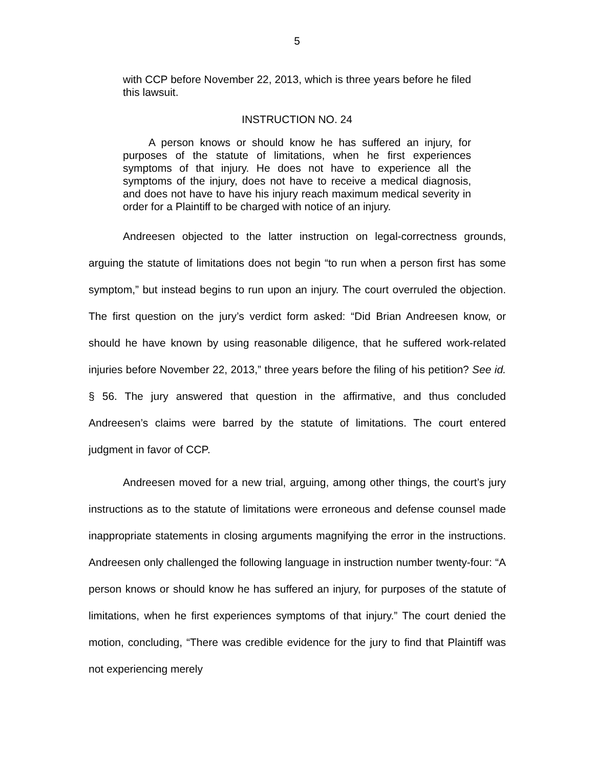5
with CCP before November 22, 2013, which is three years before he filed this lawsuit.
INSTRUCTION NO. 24
A person knows or should know he has suffered an injury, for purposes of the statute of limitations, when he first experiences symptoms of that injury. He does not have to experience all the symptoms of the injury, does not have to receive a medical diagnosis, and does not have to have his injury reach maximum medical severity in order for a Plaintiff to be charged with notice of an injury.
Andreesen objected to the latter instruction on legal-correctness grounds, arguing the statute of limitations does not begin “to run when a person first has some symptom,” but instead begins to run upon an injury. The court overruled the objection. The first question on the jury’s verdict form asked: “Did Brian Andreesen know, or should he have known by using reasonable diligence, that he suffered work-related injuries before November 22, 2013,” three years before the filing of his petition? See id. § 56. The jury answered that question in the affirmative, and thus concluded Andreesen’s claims were barred by the statute of limitations. The court entered judgment in favor of CCP.
Andreesen moved for a new trial, arguing, among other things, the court’s jury instructions as to the statute of limitations were erroneous and defense counsel made inappropriate statements in closing arguments magnifying the error in the instructions. Andreesen only challenged the following language in instruction number twenty-four: “A person knows or should know he has suffered an injury, for purposes of the statute of limitations, when he first experiences symptoms of that injury.” The court denied the motion, concluding, “There was credible evidence for the jury to find that Plaintiff was not experiencing merely